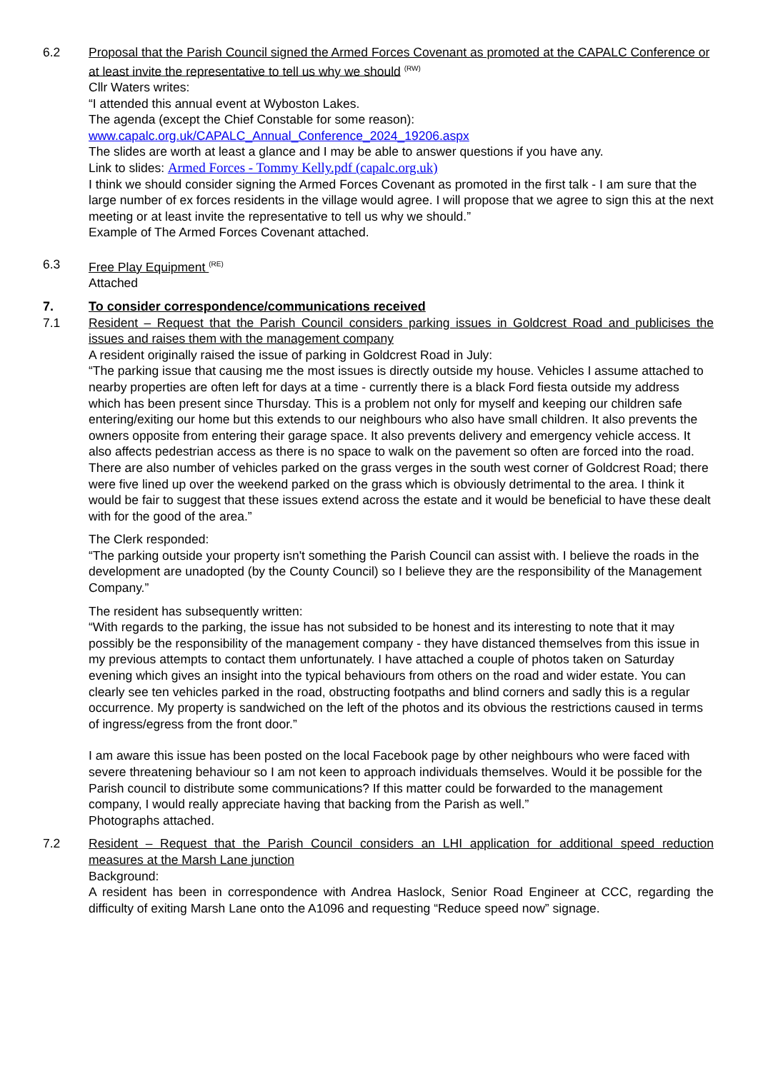6.2 Proposal that the Parish Council signed the Armed Forces Covenant as promoted at the CAPALC Conference or at least invite the representative to tell us why we should <sup>(RW)</sup>
Cllr Waters writes:
“I attended this annual event at Wyboston Lakes.
The agenda (except the Chief Constable for some reason):
www.capalc.org.uk/CAPALC_Annual_Conference_2024_19206.aspx
The slides are worth at least a glance and I may be able to answer questions if you have any.
Link to slides: Armed Forces - Tommy Kelly.pdf (capalc.org.uk)
I think we should consider signing the Armed Forces Covenant as promoted in the first talk - I am sure that the large number of ex forces residents in the village would agree. I will propose that we agree to sign this at the next meeting or at least invite the representative to tell us why we should.”
Example of The Armed Forces Covenant attached.
6.3 Free Play Equipment <sup>(RE)</sup>
Attached
7. To consider correspondence/communications received
7.1 Resident – Request that the Parish Council considers parking issues in Goldcrest Road and publicises the issues and raises them with the management company
A resident originally raised the issue of parking in Goldcrest Road in July:
“The parking issue that causing me the most issues is directly outside my house. Vehicles I assume attached to nearby properties are often left for days at a time - currently there is a black Ford fiesta outside my address which has been present since Thursday. This is a problem not only for myself and keeping our children safe entering/exiting our home but this extends to our neighbours who also have small children. It also prevents the owners opposite from entering their garage space. It also prevents delivery and emergency vehicle access. It also affects pedestrian access as there is no space to walk on the pavement so often are forced into the road. There are also number of vehicles parked on the grass verges in the south west corner of Goldcrest Road; there were five lined up over the weekend parked on the grass which is obviously detrimental to the area. I think it would be fair to suggest that these issues extend across the estate and it would be beneficial to have these dealt with for the good of the area.”
The Clerk responded:
“The parking outside your property isn't something the Parish Council can assist with. I believe the roads in the development are unadopted (by the County Council) so I believe they are the responsibility of the Management Company.”
The resident has subsequently written:
“With regards to the parking, the issue has not subsided to be honest and its interesting to note that it may possibly be the responsibility of the management company - they have distanced themselves from this issue in my previous attempts to contact them unfortunately. I have attached a couple of photos taken on Saturday evening which gives an insight into the typical behaviours from others on the road and wider estate. You can clearly see ten vehicles parked in the road, obstructing footpaths and blind corners and sadly this is a regular occurrence. My property is sandwiched on the left of the photos and its obvious the restrictions caused in terms of ingress/egress from the front door.”
I am aware this issue has been posted on the local Facebook page by other neighbours who were faced with severe threatening behaviour so I am not keen to approach individuals themselves. Would it be possible for the Parish council to distribute some communications? If this matter could be forwarded to the management company, I would really appreciate having that backing from the Parish as well.”
Photographs attached.
7.2 Resident – Request that the Parish Council considers an LHI application for additional speed reduction measures at the Marsh Lane junction
Background:
A resident has been in correspondence with Andrea Haslock, Senior Road Engineer at CCC, regarding the difficulty of exiting Marsh Lane onto the A1096 and requesting “Reduce speed now” signage.